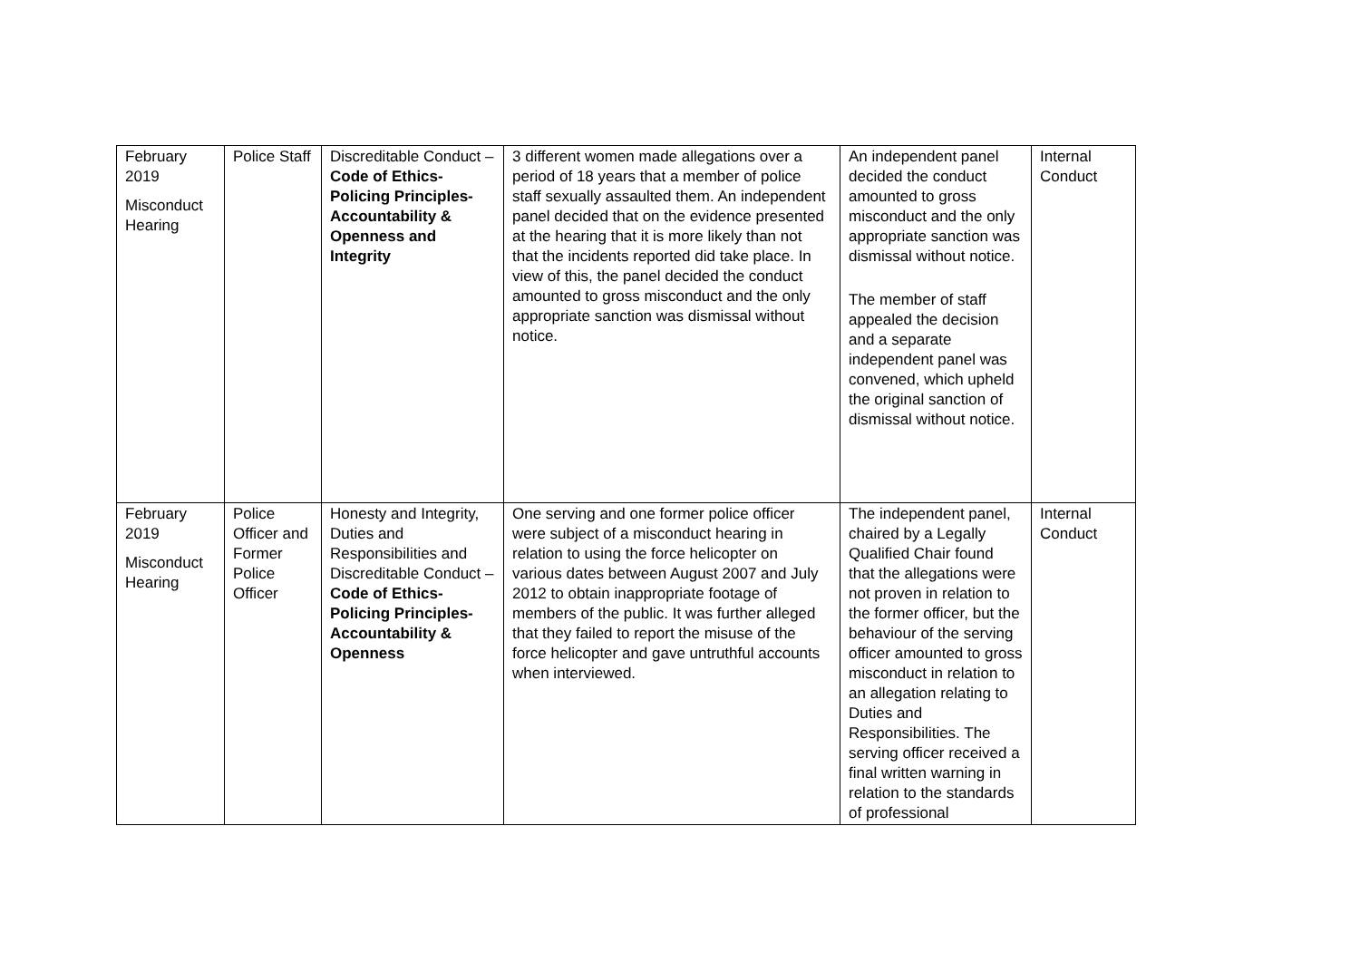| February 2019 Misconduct Hearing | Police Staff | Discreditable Conduct – Code of Ethics- Policing Principles- Accountability & Openness and Integrity | 3 different women made allegations over a period of 18 years that a member of police staff sexually assaulted them. An independent panel decided that on the evidence presented at the hearing that it is more likely than not that the incidents reported did take place. In view of this, the panel decided the conduct amounted to gross misconduct and the only appropriate sanction was dismissal without notice. | An independent panel decided the conduct amounted to gross misconduct and the only appropriate sanction was dismissal without notice. The member of staff appealed the decision and a separate independent panel was convened, which upheld the original sanction of dismissal without notice. | Internal Conduct |
| February 2019 Misconduct Hearing | Police Officer and Former Police Officer | Honesty and Integrity, Duties and Responsibilities and Discreditable Conduct – Code of Ethics- Policing Principles- Accountability & Openness | One serving and one former police officer were subject of a misconduct hearing in relation to using the force helicopter on various dates between August 2007 and July 2012 to obtain inappropriate footage of members of the public. It was further alleged that they failed to report the misuse of the force helicopter and gave untruthful accounts when interviewed. | The independent panel, chaired by a Legally Qualified Chair found that the allegations were not proven in relation to the former officer, but the behaviour of the serving officer amounted to gross misconduct in relation to an allegation relating to Duties and Responsibilities. The serving officer received a final written warning in relation to the standards of professional | Internal Conduct |